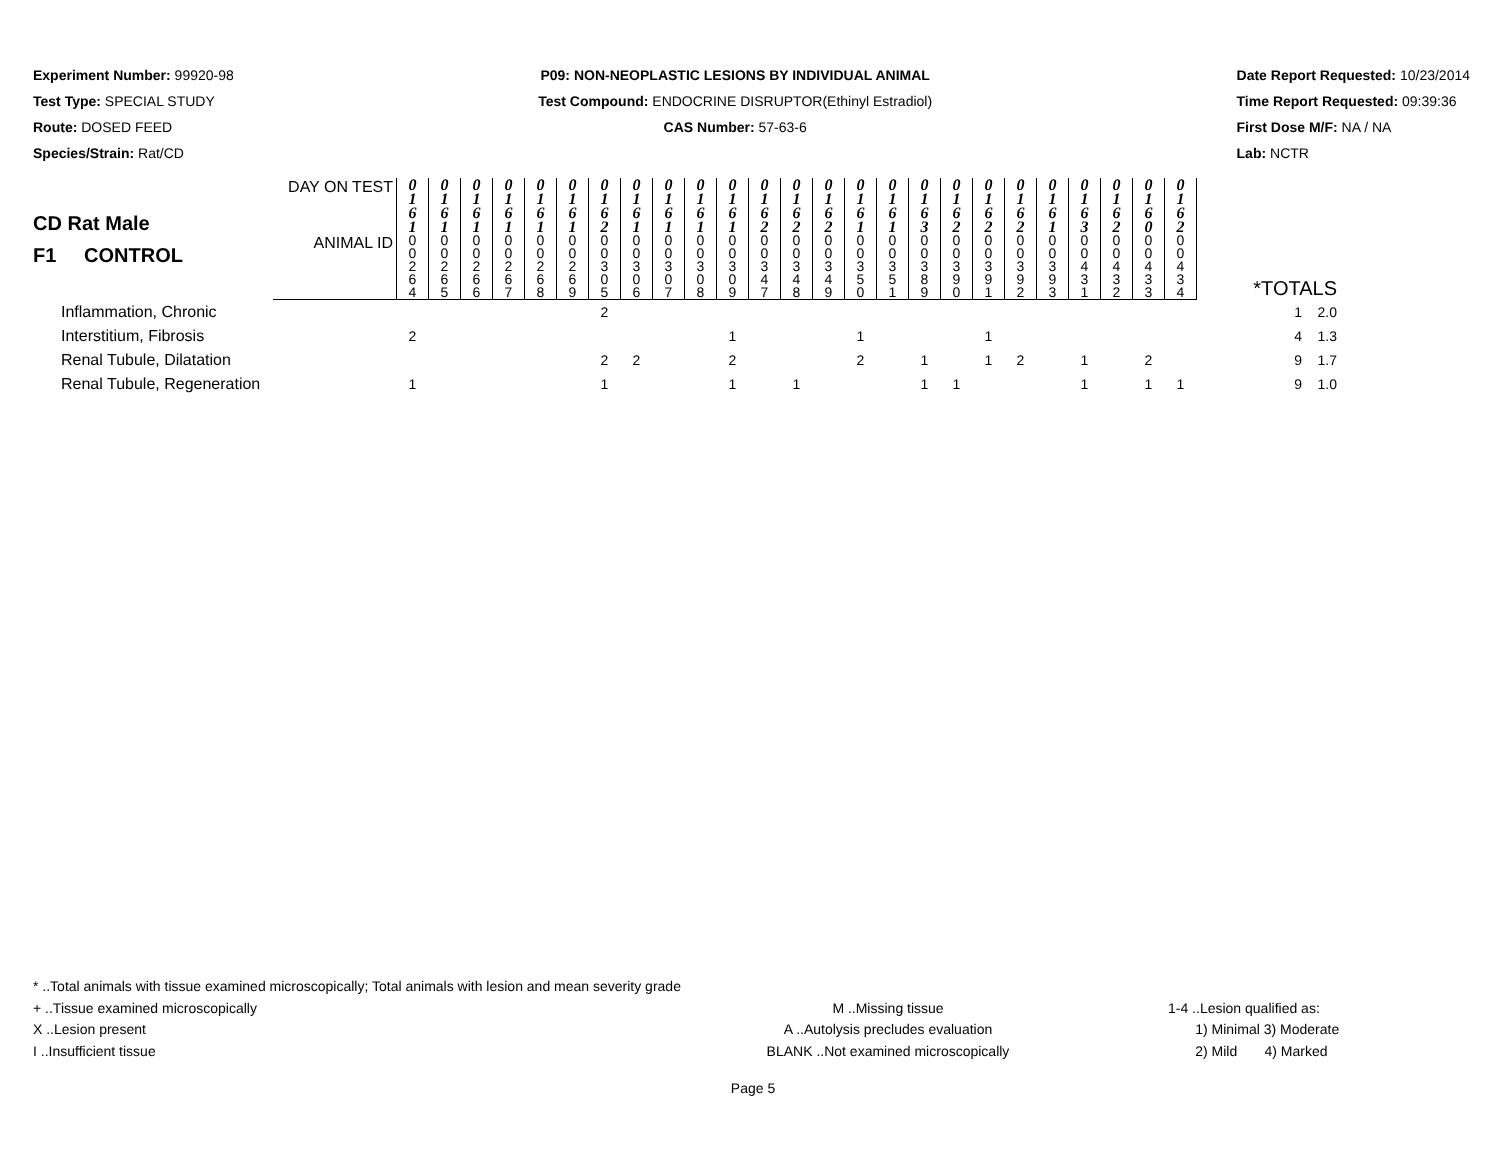Experiment Number: 99920-98
Test Type: SPECIAL STUDY
Route: DOSED FEED
Species/Strain: Rat/CD
P09: NON-NEOPLASTIC LESIONS BY INDIVIDUAL ANIMAL
Test Compound: ENDOCRINE DISRUPTOR(Ethinyl Estradiol)
CAS Number: 57-63-6
Date Report Requested: 10/23/2014
Time Report Requested: 09:39:36
First Dose M/F: NA / NA
Lab: NCTR
| CD Rat Male F1 CONTROL | DAY ON TEST | 0 1 6 1 | 0 1 6 1 | 0 1 6 1 | 0 1 6 1 | 0 1 6 1 | 0 1 6 1 | 0 1 6 2 | 0 1 6 1 | 0 1 6 1 | 0 1 6 1 | 0 1 6 1 | 0 1 6 2 | 0 1 6 2 | 0 1 6 2 | 0 1 6 1 | 0 1 6 1 | 0 1 6 3 | 0 1 6 2 | 0 1 6 2 | 0 1 6 2 | 0 1 6 1 | 0 1 6 3 | 0 1 6 2 | 0 1 6 0 | 0 1 6 2 | *TOTALS |
| | ANIMAL ID | 0 0 2 6 4 | 0 0 2 6 5 | 0 0 2 6 6 | 0 0 2 6 7 | 0 0 2 6 8 | 0 0 2 6 9 | 0 0 3 0 5 | 0 0 3 0 6 | 0 0 3 0 7 | 0 0 3 0 8 | 0 0 3 0 9 | 0 0 3 4 7 | 0 0 3 4 8 | 0 0 3 4 9 | 0 0 3 5 0 | 0 0 3 5 1 | 0 0 3 8 9 | 0 0 3 9 0 | 0 0 3 9 1 | 0 0 3 9 2 | 0 0 3 9 3 | 0 0 4 3 1 | 0 0 4 3 2 | 0 0 4 3 3 | 0 0 4 3 4 | |
| Inflammation, Chronic | | | | | | | | 2 | | | | | | | | | | | | | | | | | | | 1 2.0 |
| Interstitium, Fibrosis | | 2 | | | | | | | | | | 1 | | | | 1 | | | | 1 | | | | | | | 4 1.3 |
| Renal Tubule, Dilatation | | | | | | | | 2 | 2 | | | 2 | | | | 2 | | 1 | | 1 | 2 | | 1 | | 2 | | 9 1.7 |
| Renal Tubule, Regeneration | | 1 | | | | | | 1 | | | | 1 | | 1 | | | | 1 | 1 | | | | 1 | | 1 | 1 | 9 1.0 |
* ..Total animals with tissue examined microscopically; Total animals with lesion and mean severity grade
+ ..Tissue examined microscopically M ..Missing tissue 1-4 ..Lesion qualified as:
X ..Lesion present A ..Autolysis precludes evaluation 1) Minimal 3) Moderate
I ..Insufficient tissue BLANK ..Not examined microscopically 2) Mild 4) Marked
Page 5